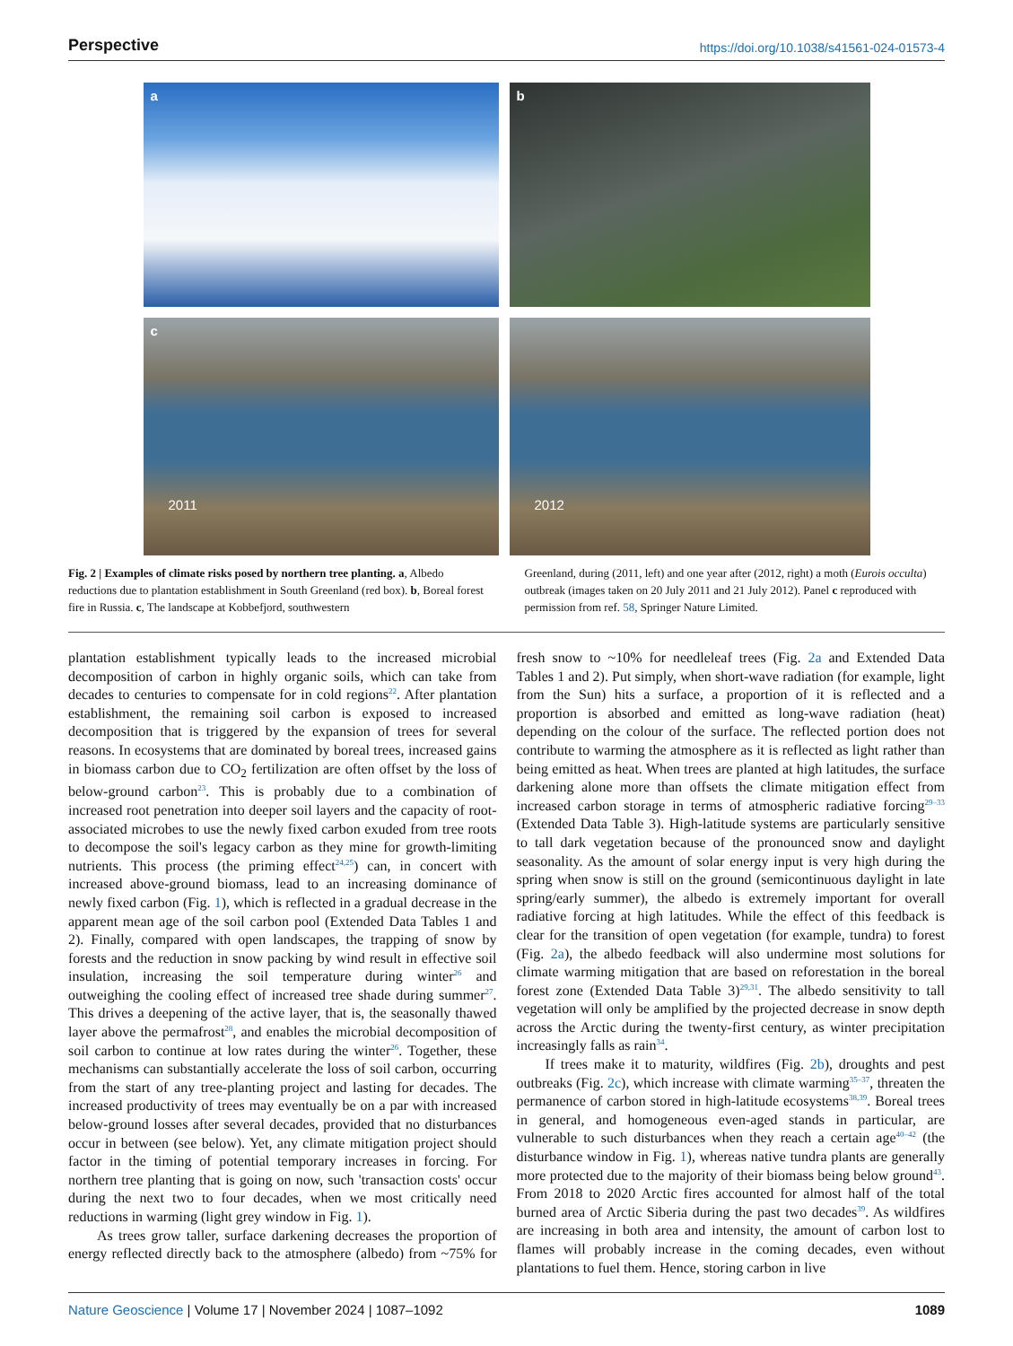Perspective https://doi.org/10.1038/s41561-024-01573-4
a
b
c
2011
2012
Fig. 2 | Examples of climate risks posed by northern tree planting. a, Albedo reductions due to plantation establishment in South Greenland (red box). b, Boreal forest fire in Russia. c, The landscape at Kobbefjord, southwestern
Greenland, during (2011, left) and one year after (2012, right) a moth (Eurois occulta) outbreak (images taken on 20 July 2011 and 21 July 2012). Panel c reproduced with permission from ref. 58, Springer Nature Limited.
plantation establishment typically leads to the increased microbial decomposition of carbon in highly organic soils, which can take from decades to centuries to compensate for in cold regions<sup>22</sup>. After plantation establishment, the remaining soil carbon is exposed to increased decomposition that is triggered by the expansion of trees for several reasons. In ecosystems that are dominated by boreal trees, increased gains in biomass carbon due to CO<sub>2</sub> fertilization are often offset by the loss of below-ground carbon<sup>23</sup>. This is probably due to a combination of increased root penetration into deeper soil layers and the capacity of root-associated microbes to use the newly fixed carbon exuded from tree roots to decompose the soil's legacy carbon as they mine for growth-limiting nutrients. This process (the priming effect<sup>24,25</sup>) can, in concert with increased above-ground biomass, lead to an increasing dominance of newly fixed carbon (Fig. 1), which is reflected in a gradual decrease in the apparent mean age of the soil carbon pool (Extended Data Tables 1 and 2). Finally, compared with open landscapes, the trapping of snow by forests and the reduction in snow packing by wind result in effective soil insulation, increasing the soil temperature during winter<sup>26</sup> and outweighing the cooling effect of increased tree shade during summer<sup>27</sup>. This drives a deepening of the active layer, that is, the seasonally thawed layer above the permafrost<sup>28</sup>, and enables the microbial decomposition of soil carbon to continue at low rates during the winter<sup>26</sup>. Together, these mechanisms can substantially accelerate the loss of soil carbon, occurring from the start of any tree-planting project and lasting for decades. The increased productivity of trees may eventually be on a par with increased below-ground losses after several decades, provided that no disturbances occur in between (see below). Yet, any climate mitigation project should factor in the timing of potential temporary increases in forcing. For northern tree planting that is going on now, such 'transaction costs' occur during the next two to four decades, when we most critically need reductions in warming (light grey window in Fig. 1).
As trees grow taller, surface darkening decreases the proportion of energy reflected directly back to the atmosphere (albedo) from ~75% for fresh snow to ~10% for needleleaf trees (Fig. 2a and Extended Data Tables 1 and 2). Put simply, when short-wave radiation (for example, light from the Sun) hits a surface, a proportion of it is reflected and a proportion is absorbed and emitted as long-wave radiation (heat) depending on the colour of the surface. The reflected portion does not contribute to warming the atmosphere as it is reflected as light rather than being emitted as heat. When trees are planted at high latitudes, the surface darkening alone more than offsets the climate mitigation effect from increased carbon storage in terms of atmospheric radiative forcing<sup>29–33</sup> (Extended Data Table 3). High-latitude systems are particularly sensitive to tall dark vegetation because of the pronounced snow and daylight seasonality. As the amount of solar energy input is very high during the spring when snow is still on the ground (semicontinuous daylight in late spring/early summer), the albedo is extremely important for overall radiative forcing at high latitudes. While the effect of this feedback is clear for the transition of open vegetation (for example, tundra) to forest (Fig. 2a), the albedo feedback will also undermine most solutions for climate warming mitigation that are based on reforestation in the boreal forest zone (Extended Data Table 3)<sup>29,31</sup>. The albedo sensitivity to tall vegetation will only be amplified by the projected decrease in snow depth across the Arctic during the twenty-first century, as winter precipitation increasingly falls as rain<sup>34</sup>.
If trees make it to maturity, wildfires (Fig. 2b), droughts and pest outbreaks (Fig. 2c), which increase with climate warming<sup>35–37</sup>, threaten the permanence of carbon stored in high-latitude ecosystems<sup>38,39</sup>. Boreal trees in general, and homogeneous even-aged stands in particular, are vulnerable to such disturbances when they reach a certain age<sup>40–42</sup> (the disturbance window in Fig. 1), whereas native tundra plants are generally more protected due to the majority of their biomass being below ground<sup>43</sup>. From 2018 to 2020 Arctic fires accounted for almost half of the total burned area of Arctic Siberia during the past two decades<sup>39</sup>. As wildfires are increasing in both area and intensity, the amount of carbon lost to flames will probably increase in the coming decades, even without plantations to fuel them. Hence, storing carbon in live
Nature Geoscience | Volume 17 | November 2024 | 1087–1092 1089